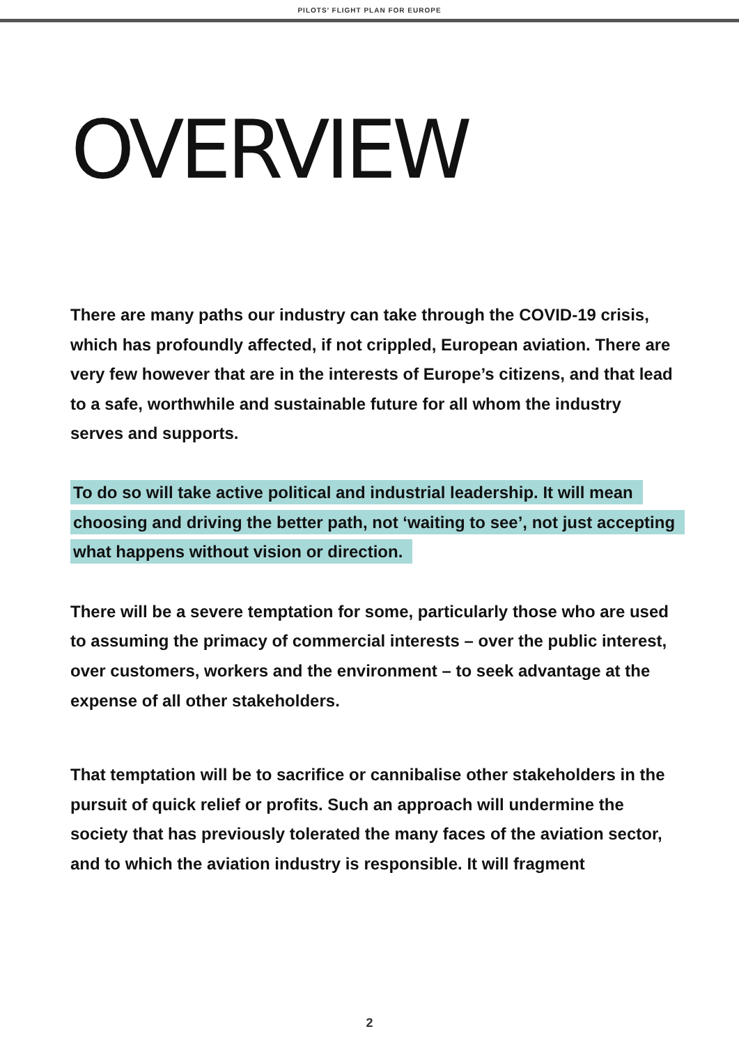PILOTS’ FLIGHT PLAN FOR EUROPE
OVERVIEW
There are many paths our industry can take through the COVID-19 crisis, which has profoundly affected, if not crippled, European aviation. There are very few however that are in the interests of Europe’s citizens, and that lead to a safe, worthwhile and sustainable future for all whom the industry serves and supports.
To do so will take active political and industrial leadership. It will mean choosing and driving the better path, not ‘waiting to see’, not just accepting what happens without vision or direction.
There will be a severe temptation for some, particularly those who are used to assuming the primacy of commercial interests – over the public interest, over customers, workers and the environment – to seek advantage at the expense of all other stakeholders.
That temptation will be to sacrifice or cannibalise other stakeholders in the pursuit of quick relief or profits. Such an approach will undermine the society that has previously tolerated the many faces of the aviation sector, and to which the aviation industry is responsible. It will fragment
2